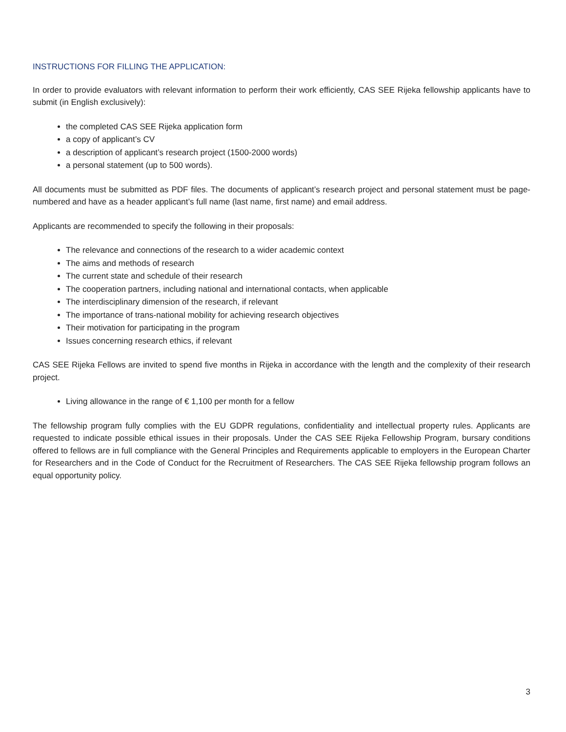INSTRUCTIONS FOR FILLING THE APPLICATION:
In order to provide evaluators with relevant information to perform their work efficiently, CAS SEE Rijeka fellowship applicants have to submit (in English exclusively):
the completed CAS SEE Rijeka application form
a copy of applicant’s CV
a description of applicant’s research project (1500-2000 words)
a personal statement (up to 500 words).
All documents must be submitted as PDF files. The documents of applicant’s research project and personal statement must be page-numbered and have as a header applicant’s full name (last name, first name) and email address.
Applicants are recommended to specify the following in their proposals:
The relevance and connections of the research to a wider academic context
The aims and methods of research
The current state and schedule of their research
The cooperation partners, including national and international contacts, when applicable
The interdisciplinary dimension of the research, if relevant
The importance of trans-national mobility for achieving research objectives
Their motivation for participating in the program
Issues concerning research ethics, if relevant
CAS SEE Rijeka Fellows are invited to spend five months in Rijeka in accordance with the length and the complexity of their research project.
Living allowance in the range of € 1,100 per month for a fellow
The fellowship program fully complies with the EU GDPR regulations, confidentiality and intellectual property rules. Applicants are requested to indicate possible ethical issues in their proposals. Under the CAS SEE Rijeka Fellowship Program, bursary conditions offered to fellows are in full compliance with the General Principles and Requirements applicable to employers in the European Charter for Researchers and in the Code of Conduct for the Recruitment of Researchers. The CAS SEE Rijeka fellowship program follows an equal opportunity policy.
3